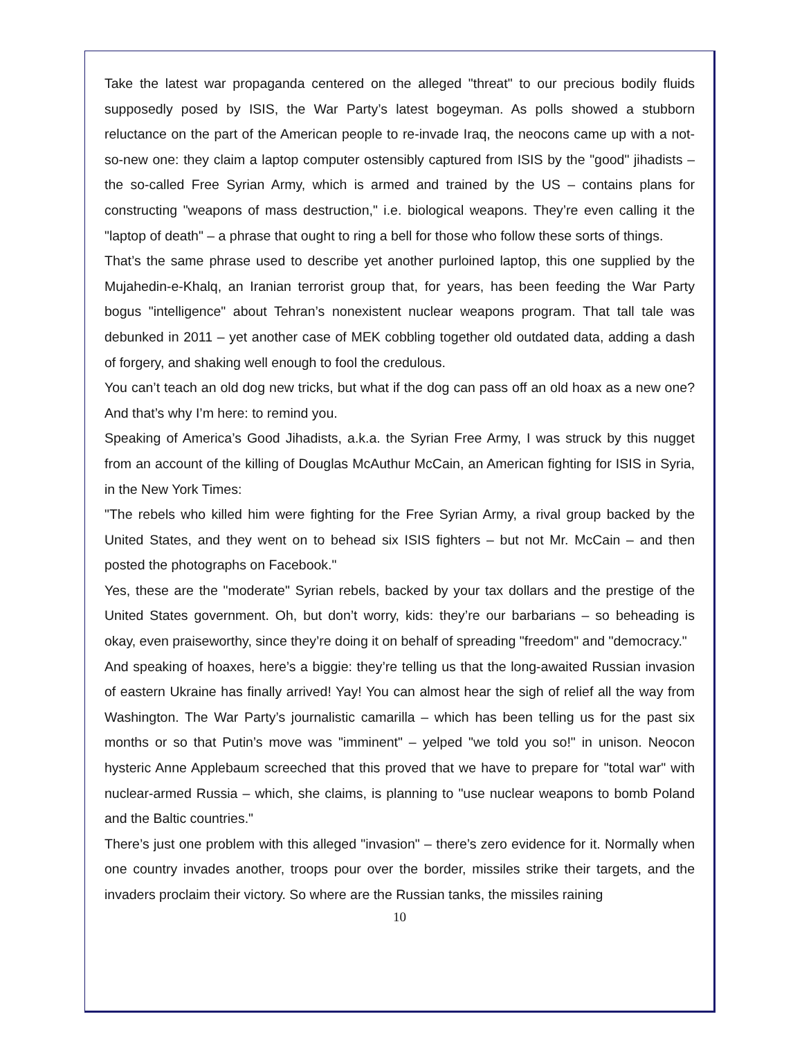Take the latest war propaganda centered on the alleged "threat" to our precious bodily fluids supposedly posed by ISIS, the War Party’s latest bogeyman. As polls showed a stubborn reluctance on the part of the American people to re-invade Iraq, the neocons came up with a not-so-new one: they claim a laptop computer ostensibly captured from ISIS by the "good" jihadists – the so-called Free Syrian Army, which is armed and trained by the US – contains plans for constructing "weapons of mass destruction," i.e. biological weapons. They’re even calling it the "laptop of death" – a phrase that ought to ring a bell for those who follow these sorts of things.
That’s the same phrase used to describe yet another purloined laptop, this one supplied by the Mujahedin-e-Khalq, an Iranian terrorist group that, for years, has been feeding the War Party bogus "intelligence" about Tehran’s nonexistent nuclear weapons program. That tall tale was debunked in 2011 – yet another case of MEK cobbling together old outdated data, adding a dash of forgery, and shaking well enough to fool the credulous.
You can’t teach an old dog new tricks, but what if the dog can pass off an old hoax as a new one? And that’s why I’m here: to remind you.
Speaking of America’s Good Jihadists, a.k.a. the Syrian Free Army, I was struck by this nugget from an account of the killing of Douglas McAuthur McCain, an American fighting for ISIS in Syria, in the New York Times:
"The rebels who killed him were fighting for the Free Syrian Army, a rival group backed by the United States, and they went on to behead six ISIS fighters – but not Mr. McCain – and then posted the photographs on Facebook."
Yes, these are the "moderate" Syrian rebels, backed by your tax dollars and the prestige of the United States government. Oh, but don’t worry, kids: they’re our barbarians – so beheading is okay, even praiseworthy, since they’re doing it on behalf of spreading "freedom" and "democracy."
And speaking of hoaxes, here’s a biggie: they’re telling us that the long-awaited Russian invasion of eastern Ukraine has finally arrived! Yay! You can almost hear the sigh of relief all the way from Washington. The War Party’s journalistic camarilla – which has been telling us for the past six months or so that Putin’s move was "imminent" – yelped "we told you so!" in unison. Neocon hysteric Anne Applebaum screeched that this proved that we have to prepare for "total war" with nuclear-armed Russia – which, she claims, is planning to "use nuclear weapons to bomb Poland and the Baltic countries."
There’s just one problem with this alleged "invasion" – there’s zero evidence for it. Normally when one country invades another, troops pour over the border, missiles strike their targets, and the invaders proclaim their victory. So where are the Russian tanks, the missiles raining
10